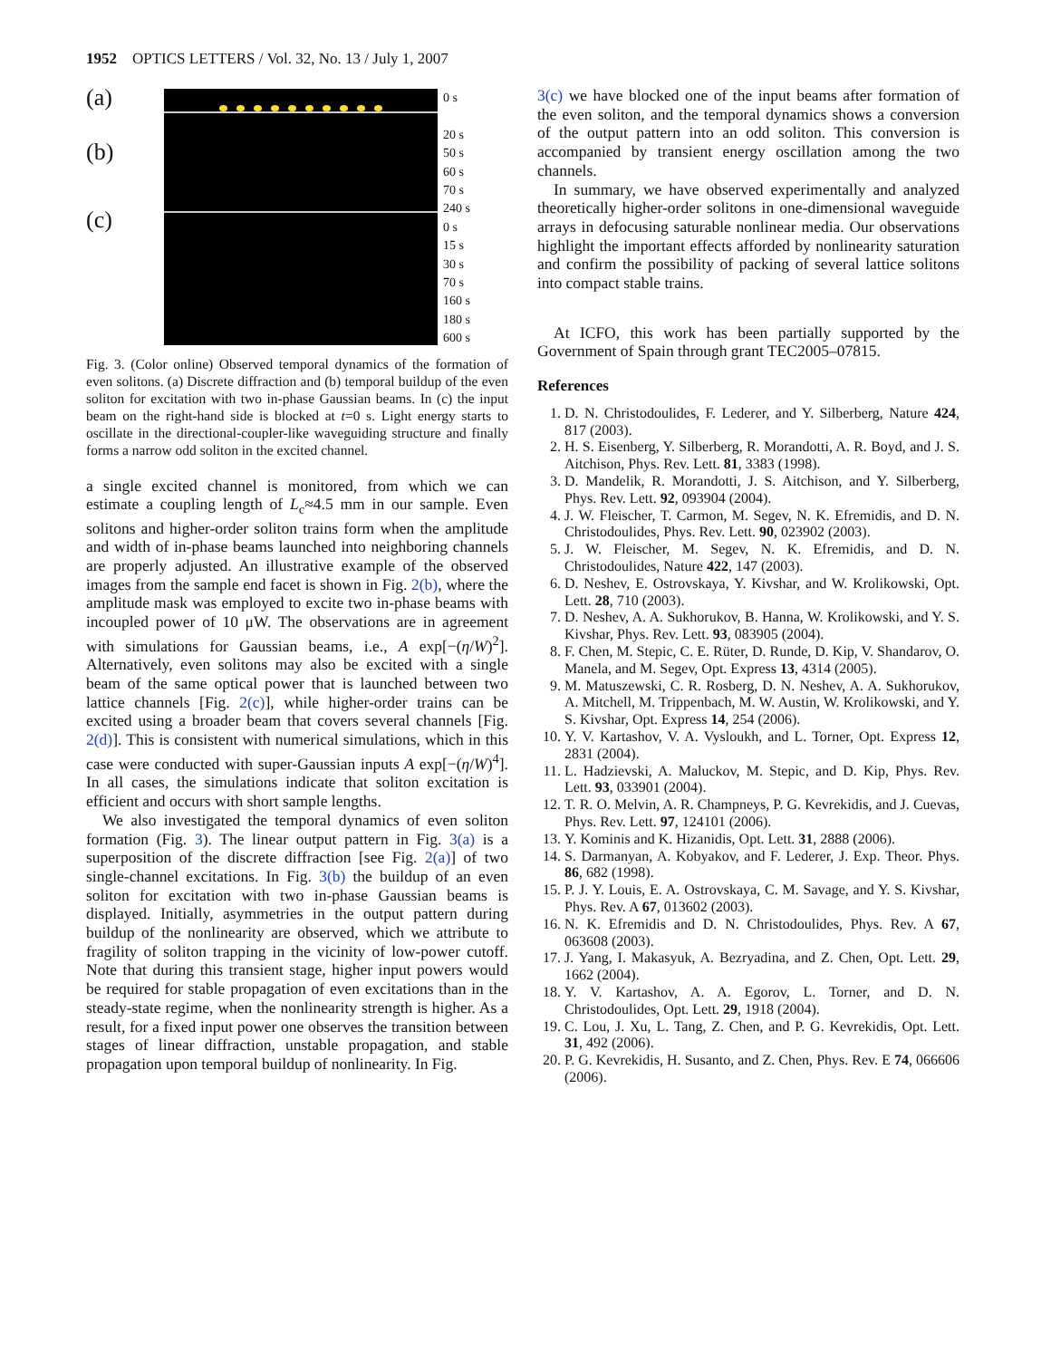1952 OPTICS LETTERS / Vol. 32, No. 13 / July 1, 2007
(a)
(b)
(c)
0 s
20 s
50 s
60 s
70 s
240 s
0 s
15 s
30 s
70 s
160 s
180 s
600 s
Fig. 3. (Color online) Observed temporal dynamics of the formation of even solitons. (a) Discrete diffraction and (b) temporal buildup of the even soliton for excitation with two in-phase Gaussian beams. In (c) the input beam on the right-hand side is blocked at t=0 s. Light energy starts to oscillate in the directional-coupler-like waveguiding structure and finally forms a narrow odd soliton in the excited channel.
a single excited channel is monitored, from which we can estimate a coupling length of L<sub>c</sub>≈4.5 mm in our sample. Even solitons and higher-order soliton trains form when the amplitude and width of in-phase beams launched into neighboring channels are properly adjusted. An illustrative example of the observed images from the sample end facet is shown in Fig. 2(b), where the amplitude mask was employed to excite two in-phase beams with incoupled power of 10 μW. The observations are in agreement with simulations for Gaussian beams, i.e., A exp[−(η/W)<sup>2</sup>]. Alternatively, even solitons may also be excited with a single beam of the same optical power that is launched between two lattice channels [Fig. 2(c)], while higher-order trains can be excited using a broader beam that covers several channels [Fig. 2(d)]. This is consistent with numerical simulations, which in this case were conducted with super-Gaussian inputs A exp[−(η/W)<sup>4</sup>]. In all cases, the simulations indicate that soliton excitation is efficient and occurs with short sample lengths.
We also investigated the temporal dynamics of even soliton formation (Fig. 3). The linear output pattern in Fig. 3(a) is a superposition of the discrete diffraction [see Fig. 2(a)] of two single-channel excitations. In Fig. 3(b) the buildup of an even soliton for excitation with two in-phase Gaussian beams is displayed. Initially, asymmetries in the output pattern during buildup of the nonlinearity are observed, which we attribute to fragility of soliton trapping in the vicinity of low-power cutoff. Note that during this transient stage, higher input powers would be required for stable propagation of even excitations than in the steady-state regime, when the nonlinearity strength is higher. As a result, for a fixed input power one observes the transition between stages of linear diffraction, unstable propagation, and stable propagation upon temporal buildup of nonlinearity. In Fig.
3(c) we have blocked one of the input beams after formation of the even soliton, and the temporal dynamics shows a conversion of the output pattern into an odd soliton. This conversion is accompanied by transient energy oscillation among the two channels.
In summary, we have observed experimentally and analyzed theoretically higher-order solitons in one-dimensional waveguide arrays in defocusing saturable nonlinear media. Our observations highlight the important effects afforded by nonlinearity saturation and confirm the possibility of packing of several lattice solitons into compact stable trains.
At ICFO, this work has been partially supported by the Government of Spain through grant TEC2005–07815.
References
1. D. N. Christodoulides, F. Lederer, and Y. Silberberg, Nature 424, 817 (2003).
2. H. S. Eisenberg, Y. Silberberg, R. Morandotti, A. R. Boyd, and J. S. Aitchison, Phys. Rev. Lett. 81, 3383 (1998).
3. D. Mandelik, R. Morandotti, J. S. Aitchison, and Y. Silberberg, Phys. Rev. Lett. 92, 093904 (2004).
4. J. W. Fleischer, T. Carmon, M. Segev, N. K. Efremidis, and D. N. Christodoulides, Phys. Rev. Lett. 90, 023902 (2003).
5. J. W. Fleischer, M. Segev, N. K. Efremidis, and D. N. Christodoulides, Nature 422, 147 (2003).
6. D. Neshev, E. Ostrovskaya, Y. Kivshar, and W. Krolikowski, Opt. Lett. 28, 710 (2003).
7. D. Neshev, A. A. Sukhorukov, B. Hanna, W. Krolikowski, and Y. S. Kivshar, Phys. Rev. Lett. 93, 083905 (2004).
8. F. Chen, M. Stepic, C. E. Rüter, D. Runde, D. Kip, V. Shandarov, O. Manela, and M. Segev, Opt. Express 13, 4314 (2005).
9. M. Matuszewski, C. R. Rosberg, D. N. Neshev, A. A. Sukhorukov, A. Mitchell, M. Trippenbach, M. W. Austin, W. Krolikowski, and Y. S. Kivshar, Opt. Express 14, 254 (2006).
10. Y. V. Kartashov, V. A. Vysloukh, and L. Torner, Opt. Express 12, 2831 (2004).
11. L. Hadzievski, A. Maluckov, M. Stepic, and D. Kip, Phys. Rev. Lett. 93, 033901 (2004).
12. T. R. O. Melvin, A. R. Champneys, P. G. Kevrekidis, and J. Cuevas, Phys. Rev. Lett. 97, 124101 (2006).
13. Y. Kominis and K. Hizanidis, Opt. Lett. 31, 2888 (2006).
14. S. Darmanyan, A. Kobyakov, and F. Lederer, J. Exp. Theor. Phys. 86, 682 (1998).
15. P. J. Y. Louis, E. A. Ostrovskaya, C. M. Savage, and Y. S. Kivshar, Phys. Rev. A 67, 013602 (2003).
16. N. K. Efremidis and D. N. Christodoulides, Phys. Rev. A 67, 063608 (2003).
17. J. Yang, I. Makasyuk, A. Bezryadina, and Z. Chen, Opt. Lett. 29, 1662 (2004).
18. Y. V. Kartashov, A. A. Egorov, L. Torner, and D. N. Christodoulides, Opt. Lett. 29, 1918 (2004).
19. C. Lou, J. Xu, L. Tang, Z. Chen, and P. G. Kevrekidis, Opt. Lett. 31, 492 (2006).
20. P. G. Kevrekidis, H. Susanto, and Z. Chen, Phys. Rev. E 74, 066606 (2006).